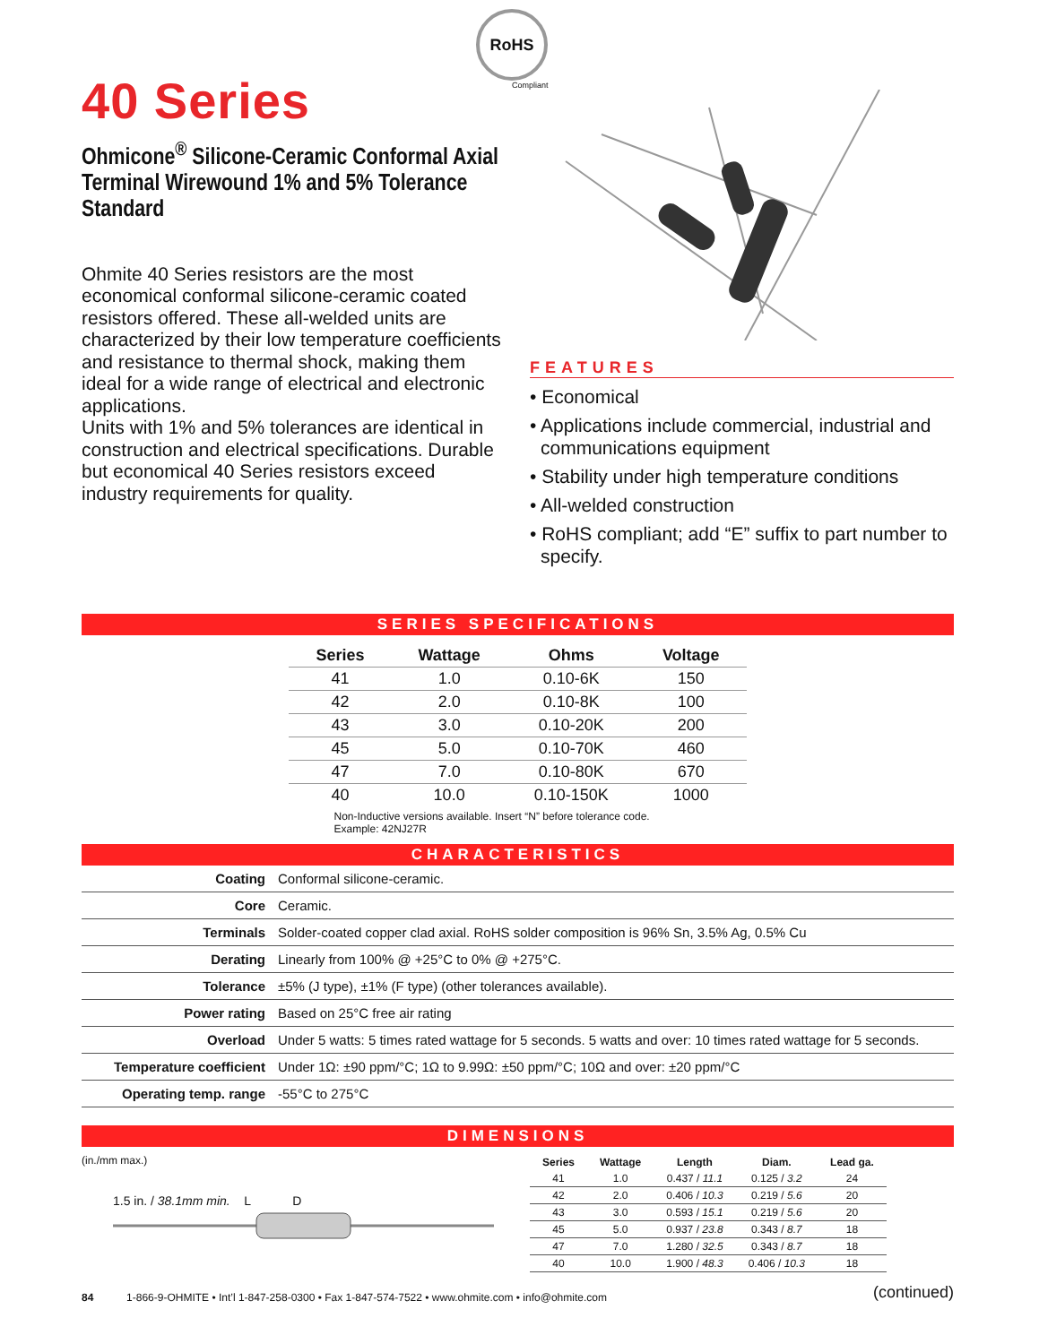40 Series
Ohmicone<sup>®</sup> Silicone-Ceramic Conformal Axial Terminal Wirewound 1% and 5% Tolerance Standard
Ohmite 40 Series resistors are the most economical conformal silicone-ceramic coated resistors offered. These all-welded units are characterized by their low temperature coefficients and resistance to thermal shock, making them ideal for a wide range of electrical and electronic applications.
Units with 1% and 5% tolerances are identical in construction and electrical specifications. Durable but economical 40 Series resistors exceed industry requirements for quality.
RoHS
Compliant
FEATURES
• Economical
• Applications include commercial, industrial and communications equipment
• Stability under high temperature conditions
• All-welded construction
• RoHS compliant; add “E” suffix to part number to specify.
SERIES SPECIFICATIONS
| Series | Wattage | Ohms | Voltage |
| --- | --- | --- | --- |
| 41 | 1.0 | 0.10-6K | 150 |
| 42 | 2.0 | 0.10-8K | 100 |
| 43 | 3.0 | 0.10-20K | 200 |
| 45 | 5.0 | 0.10-70K | 460 |
| 47 | 7.0 | 0.10-80K | 670 |
| 40 | 10.0 | 0.10-150K | 1000 |
Non-Inductive versions available. Insert “N” before tolerance code.
Example: 42NJ27R
CHARACTERISTICS
| Coating | Conformal silicone-ceramic. |
| Core | Ceramic. |
| Terminals | Solder-coated copper clad axial. RoHS solder composition is 96% Sn, 3.5% Ag, 0.5% Cu |
| Derating | Linearly from 100% @ +25°C to 0% @ +275°C. |
| Tolerance | ±5% (J type), ±1% (F type) (other tolerances available). |
| Power rating | Based on 25°C free air rating |
| Overload | Under 5 watts: 5 times rated wattage for 5 seconds. 5 watts and over: 10 times rated wattage for 5 seconds. |
| Temperature coefficient | Under 1Ω: ±90 ppm/°C; 1Ω to 9.99Ω: ±50 ppm/°C; 10Ω and over: ±20 ppm/°C |
| Operating temp. range | -55°C to 275°C |
DIMENSIONS
(in./mm max.)
1.5 in. / 38.1mm min. L D
| Series | Wattage | Length | Diam. | Lead ga. |
| --- | --- | --- | --- | --- |
| 41 | 1.0 | 0.437 / 11.1 | 0.125 / 3.2 | 24 |
| 42 | 2.0 | 0.406 / 10.3 | 0.219 / 5.6 | 20 |
| 43 | 3.0 | 0.593 / 15.1 | 0.219 / 5.6 | 20 |
| 45 | 5.0 | 0.937 / 23.8 | 0.343 / 8.7 | 18 |
| 47 | 7.0 | 1.280 / 32.5 | 0.343 / 8.7 | 18 |
| 40 | 10.0 | 1.900 / 48.3 | 0.406 / 10.3 | 18 |
(continued)
84 1-866-9-OHMITE • Int’l 1-847-258-0300 • Fax 1-847-574-7522 • www.ohmite.com • info@ohmite.com